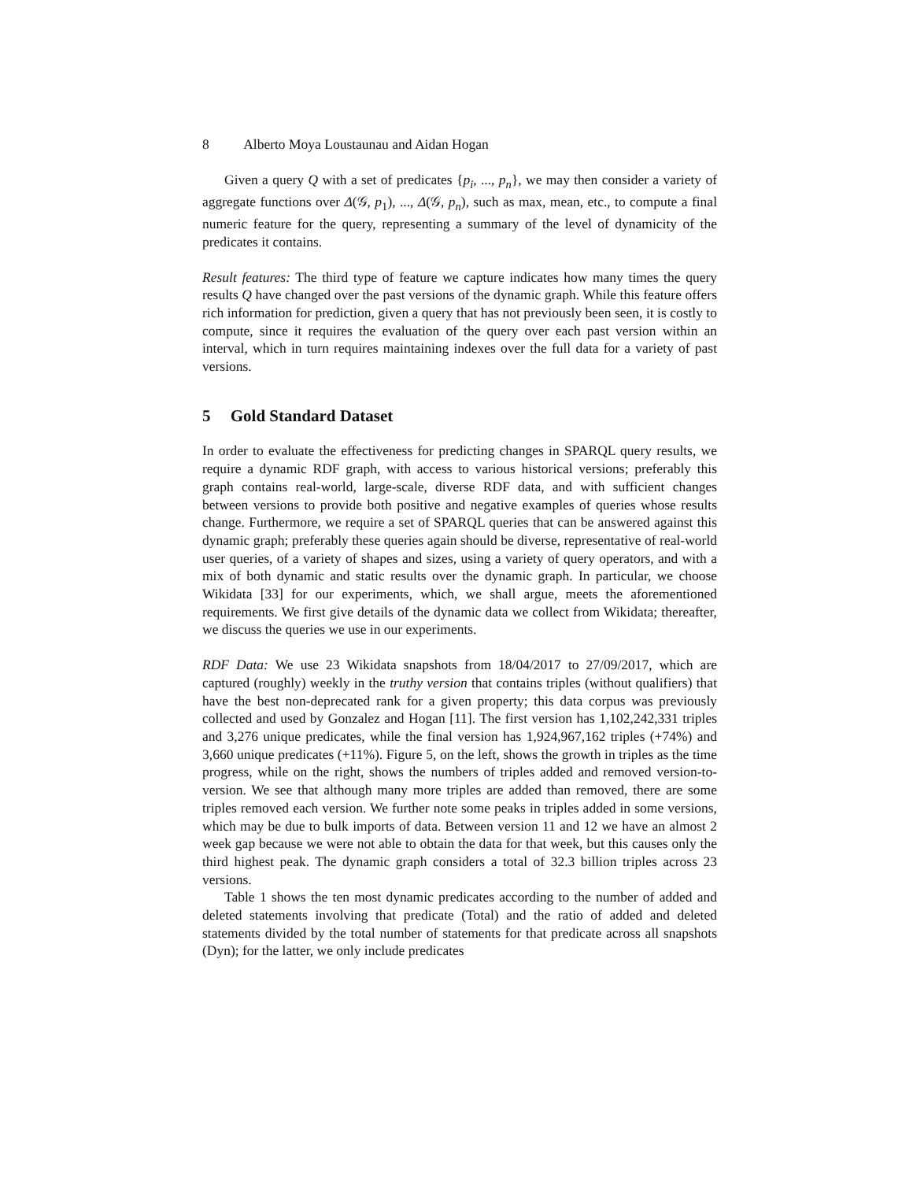8 Alberto Moya Loustaunau and Aidan Hogan
Given a query Q with a set of predicates {p<sub>i</sub>, ..., p<sub>n</sub>}, we may then consider a variety of aggregate functions over Δ(𝒢, p<sub>1</sub>), ..., Δ(𝒢, p<sub>n</sub>), such as max, mean, etc., to compute a final numeric feature for the query, representing a summary of the level of dynamicity of the predicates it contains.
Result features: The third type of feature we capture indicates how many times the query results Q have changed over the past versions of the dynamic graph. While this feature offers rich information for prediction, given a query that has not previously been seen, it is costly to compute, since it requires the evaluation of the query over each past version within an interval, which in turn requires maintaining indexes over the full data for a variety of past versions.
5 Gold Standard Dataset
In order to evaluate the effectiveness for predicting changes in SPARQL query results, we require a dynamic RDF graph, with access to various historical versions; preferably this graph contains real-world, large-scale, diverse RDF data, and with sufficient changes between versions to provide both positive and negative examples of queries whose results change. Furthermore, we require a set of SPARQL queries that can be answered against this dynamic graph; preferably these queries again should be diverse, representative of real-world user queries, of a variety of shapes and sizes, using a variety of query operators, and with a mix of both dynamic and static results over the dynamic graph. In particular, we choose Wikidata [33] for our experiments, which, we shall argue, meets the aforementioned requirements. We first give details of the dynamic data we collect from Wikidata; thereafter, we discuss the queries we use in our experiments.
RDF Data: We use 23 Wikidata snapshots from 18/04/2017 to 27/09/2017, which are captured (roughly) weekly in the truthy version that contains triples (without qualifiers) that have the best non-deprecated rank for a given property; this data corpus was previously collected and used by Gonzalez and Hogan [11]. The first version has 1,102,242,331 triples and 3,276 unique predicates, while the final version has 1,924,967,162 triples (+74%) and 3,660 unique predicates (+11%). Figure 5, on the left, shows the growth in triples as the time progress, while on the right, shows the numbers of triples added and removed version-to-version. We see that although many more triples are added than removed, there are some triples removed each version. We further note some peaks in triples added in some versions, which may be due to bulk imports of data. Between version 11 and 12 we have an almost 2 week gap because we were not able to obtain the data for that week, but this causes only the third highest peak. The dynamic graph considers a total of 32.3 billion triples across 23 versions.
Table 1 shows the ten most dynamic predicates according to the number of added and deleted statements involving that predicate (Total) and the ratio of added and deleted statements divided by the total number of statements for that predicate across all snapshots (Dyn); for the latter, we only include predicates